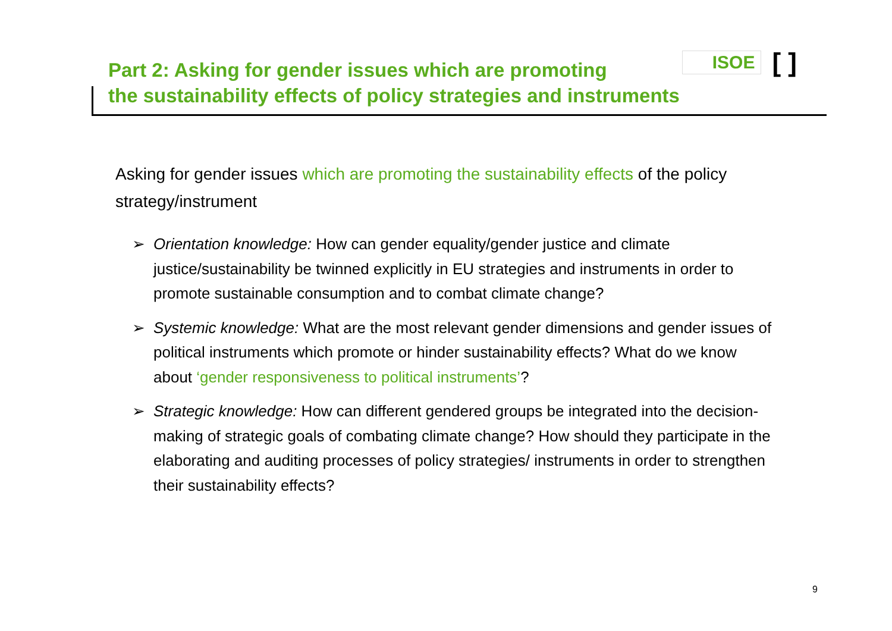Part 2: Asking for gender issues which are promoting
the sustainability effects of policy strategies and instruments
ISOE [ ]
Asking for gender issues which are promoting the sustainability effects of the policy strategy/instrument
➢ Orientation knowledge: How can gender equality/gender justice and climate justice/sustainability be twinned explicitly in EU strategies and instruments in order to promote sustainable consumption and to combat climate change?
➢ Systemic knowledge: What are the most relevant gender dimensions and gender issues of political instruments which promote or hinder sustainability effects? What do we know about ‘gender responsiveness to political instruments’?
➢ Strategic knowledge: How can different gendered groups be integrated into the decision-making of strategic goals of combating climate change? How should they participate in the elaborating and auditing processes of policy strategies/ instruments in order to strengthen their sustainability effects?
9